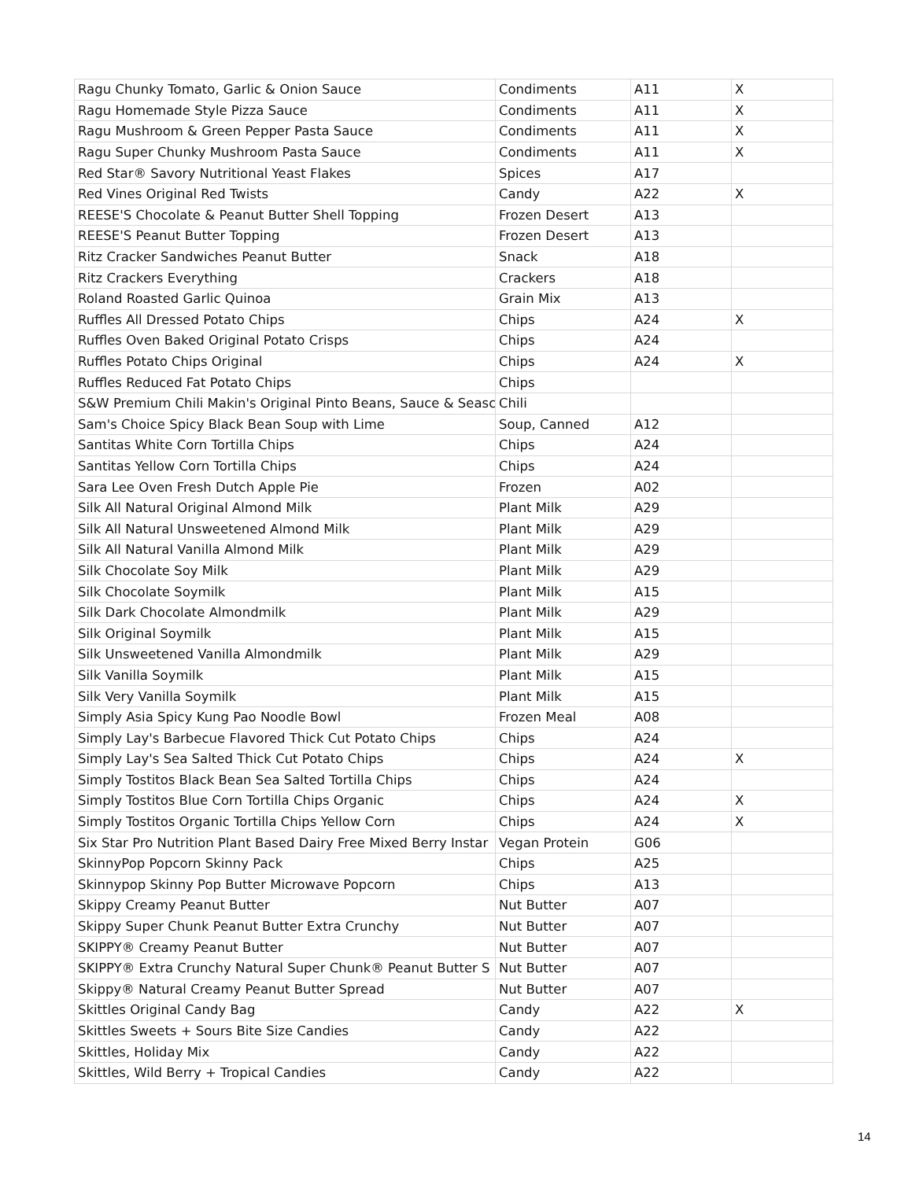| Ragu Chunky Tomato, Garlic & Onion Sauce | Condiments | A11 | X |
| Ragu Homemade Style Pizza Sauce | Condiments | A11 | X |
| Ragu Mushroom & Green Pepper Pasta Sauce | Condiments | A11 | X |
| Ragu Super Chunky Mushroom Pasta Sauce | Condiments | A11 | X |
| Red Star® Savory Nutritional Yeast Flakes | Spices | A17 | |
| Red Vines Original Red Twists | Candy | A22 | X |
| REESE'S Chocolate & Peanut Butter Shell Topping | Frozen Desert | A13 | |
| REESE'S Peanut Butter Topping | Frozen Desert | A13 | |
| Ritz Cracker Sandwiches Peanut Butter | Snack | A18 | |
| Ritz Crackers Everything | Crackers | A18 | |
| Roland Roasted Garlic Quinoa | Grain Mix | A13 | |
| Ruffles All Dressed Potato Chips | Chips | A24 | X |
| Ruffles Oven Baked Original Potato Crisps | Chips | A24 | |
| Ruffles Potato Chips Original | Chips | A24 | X |
| Ruffles Reduced Fat Potato Chips | Chips | | |
| S&W Premium Chili Makin's Original Pinto Beans, Sauce & Seasc | Chili | | |
| Sam's Choice Spicy Black Bean Soup with Lime | Soup, Canned | A12 | |
| Santitas White Corn Tortilla Chips | Chips | A24 | |
| Santitas Yellow Corn Tortilla Chips | Chips | A24 | |
| Sara Lee Oven Fresh Dutch Apple Pie | Frozen | A02 | |
| Silk All Natural Original Almond Milk | Plant Milk | A29 | |
| Silk All Natural Unsweetened Almond Milk | Plant Milk | A29 | |
| Silk All Natural Vanilla Almond Milk | Plant Milk | A29 | |
| Silk Chocolate Soy Milk | Plant Milk | A29 | |
| Silk Chocolate Soymilk | Plant Milk | A15 | |
| Silk Dark Chocolate Almondmilk | Plant Milk | A29 | |
| Silk Original Soymilk | Plant Milk | A15 | |
| Silk Unsweetened Vanilla Almondmilk | Plant Milk | A29 | |
| Silk Vanilla Soymilk | Plant Milk | A15 | |
| Silk Very Vanilla Soymilk | Plant Milk | A15 | |
| Simply Asia Spicy Kung Pao Noodle Bowl | Frozen Meal | A08 | |
| Simply Lay's Barbecue Flavored Thick Cut Potato Chips | Chips | A24 | |
| Simply Lay's Sea Salted Thick Cut Potato Chips | Chips | A24 | X |
| Simply Tostitos Black Bean Sea Salted Tortilla Chips | Chips | A24 | |
| Simply Tostitos Blue Corn Tortilla Chips Organic | Chips | A24 | X |
| Simply Tostitos Organic Tortilla Chips Yellow Corn | Chips | A24 | X |
| Six Star Pro Nutrition Plant Based Dairy Free Mixed Berry Instar | Vegan Protein | G06 | |
| SkinnyPop Popcorn Skinny Pack | Chips | A25 | |
| Skinnypop Skinny Pop Butter Microwave Popcorn | Chips | A13 | |
| Skippy Creamy Peanut Butter | Nut Butter | A07 | |
| Skippy Super Chunk Peanut Butter Extra Crunchy | Nut Butter | A07 | |
| SKIPPY® Creamy Peanut Butter | Nut Butter | A07 | |
| SKIPPY® Extra Crunchy Natural Super Chunk® Peanut Butter S | Nut Butter | A07 | |
| Skippy® Natural Creamy Peanut Butter Spread | Nut Butter | A07 | |
| Skittles Original Candy Bag | Candy | A22 | X |
| Skittles Sweets + Sours Bite Size Candies | Candy | A22 | |
| Skittles, Holiday Mix | Candy | A22 | |
| Skittles, Wild Berry + Tropical Candies | Candy | A22 | |
14